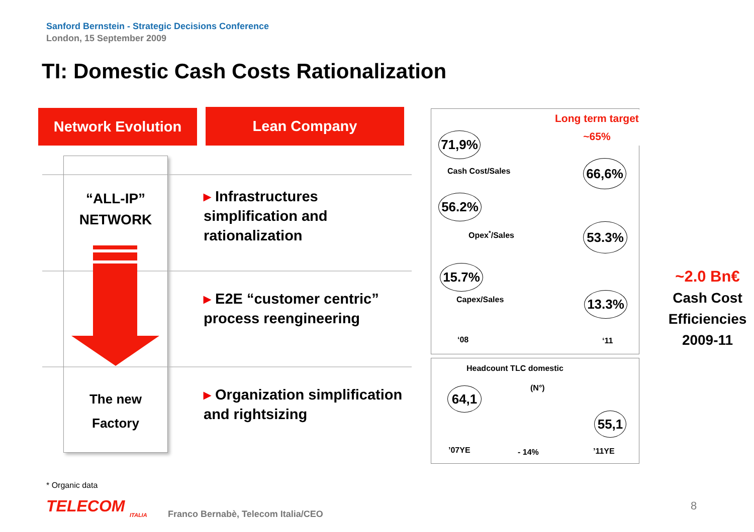Sanford Bernstein - Strategic Decisions Conference
London, 15 September 2009
TI: Domestic Cash Costs Rationalization
Network Evolution Lean Company
“ALL-IP”
NETWORK
The new
Factory
▸ Infrastructures
simplification and
rationalization
▸ E2E “customer centric”
process reengineering
▸ Organization simplification
and rightsizing
Long term target
~65%
71,9%
Cash Cost/Sales 66,6%
56.2%
Opex<sup>*</sup>/Sales 53.3%
15.7%
Capex/Sales 13.3%
‘08 ‘11
Headcount TLC domestic
(N°)
64,1
55,1
’07YE - 14% ’11YE
~2.0 Bn€
Cash Cost
Efficiencies
2009-11
* Organic data
TELECOM ITALIA Franco Bernabè, Telecom Italia/CEO
8